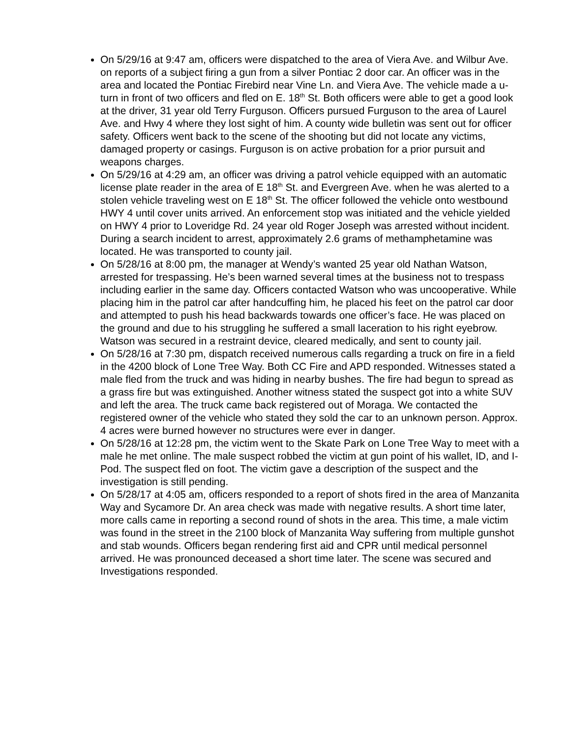On 5/29/16 at 9:47 am, officers were dispatched to the area of Viera Ave. and Wilbur Ave. on reports of a subject firing a gun from a silver Pontiac 2 door car. An officer was in the area and located the Pontiac Firebird near Vine Ln. and Viera Ave. The vehicle made a u-turn in front of two officers and fled on E. 18<sup>th</sup> St. Both officers were able to get a good look at the driver, 31 year old Terry Furguson. Officers pursued Furguson to the area of Laurel Ave. and Hwy 4 where they lost sight of him. A county wide bulletin was sent out for officer safety. Officers went back to the scene of the shooting but did not locate any victims, damaged property or casings. Furguson is on active probation for a prior pursuit and weapons charges.
On 5/29/16 at 4:29 am, an officer was driving a patrol vehicle equipped with an automatic license plate reader in the area of E 18<sup>th</sup> St. and Evergreen Ave. when he was alerted to a stolen vehicle traveling west on E 18<sup>th</sup> St. The officer followed the vehicle onto westbound HWY 4 until cover units arrived. An enforcement stop was initiated and the vehicle yielded on HWY 4 prior to Loveridge Rd. 24 year old Roger Joseph was arrested without incident. During a search incident to arrest, approximately 2.6 grams of methamphetamine was located. He was transported to county jail.
On 5/28/16 at 8:00 pm, the manager at Wendy’s wanted 25 year old Nathan Watson, arrested for trespassing. He’s been warned several times at the business not to trespass including earlier in the same day. Officers contacted Watson who was uncooperative. While placing him in the patrol car after handcuffing him, he placed his feet on the patrol car door and attempted to push his head backwards towards one officer’s face. He was placed on the ground and due to his struggling he suffered a small laceration to his right eyebrow. Watson was secured in a restraint device, cleared medically, and sent to county jail.
On 5/28/16 at 7:30 pm, dispatch received numerous calls regarding a truck on fire in a field in the 4200 block of Lone Tree Way. Both CC Fire and APD responded. Witnesses stated a male fled from the truck and was hiding in nearby bushes. The fire had begun to spread as a grass fire but was extinguished. Another witness stated the suspect got into a white SUV and left the area. The truck came back registered out of Moraga. We contacted the registered owner of the vehicle who stated they sold the car to an unknown person. Approx. 4 acres were burned however no structures were ever in danger.
On 5/28/16 at 12:28 pm, the victim went to the Skate Park on Lone Tree Way to meet with a male he met online. The male suspect robbed the victim at gun point of his wallet, ID, and I-Pod. The suspect fled on foot. The victim gave a description of the suspect and the investigation is still pending.
On 5/28/17 at 4:05 am, officers responded to a report of shots fired in the area of Manzanita Way and Sycamore Dr. An area check was made with negative results. A short time later, more calls came in reporting a second round of shots in the area. This time, a male victim was found in the street in the 2100 block of Manzanita Way suffering from multiple gunshot and stab wounds. Officers began rendering first aid and CPR until medical personnel arrived. He was pronounced deceased a short time later. The scene was secured and Investigations responded.